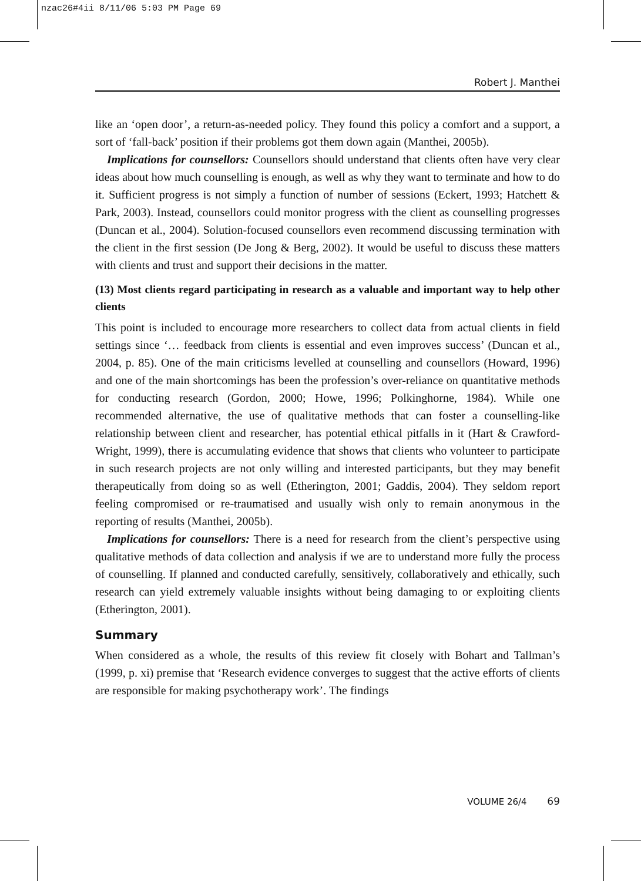nzac26#4ii 8/11/06 5:03 PM Page 69
Robert J. Manthei
like an ‘open door’, a return-as-needed policy. They found this policy a comfort and a support, a sort of ‘fall-back’ position if their problems got them down again (Manthei, 2005b).
Implications for counsellors: Counsellors should understand that clients often have very clear ideas about how much counselling is enough, as well as why they want to terminate and how to do it. Sufficient progress is not simply a function of number of sessions (Eckert, 1993; Hatchett & Park, 2003). Instead, counsellors could monitor progress with the client as counselling progresses (Duncan et al., 2004). Solution-focused counsellors even recommend discussing termination with the client in the first session (De Jong & Berg, 2002). It would be useful to discuss these matters with clients and trust and support their decisions in the matter.
(13) Most clients regard participating in research as a valuable and important way to help other clients
This point is included to encourage more researchers to collect data from actual clients in field settings since ‘… feedback from clients is essential and even improves success’ (Duncan et al., 2004, p. 85). One of the main criticisms levelled at counselling and counsellors (Howard, 1996) and one of the main shortcomings has been the profession’s over-reliance on quantitative methods for conducting research (Gordon, 2000; Howe, 1996; Polkinghorne, 1984). While one recommended alternative, the use of qualitative methods that can foster a counselling-like relationship between client and researcher, has potential ethical pitfalls in it (Hart & Crawford-Wright, 1999), there is accumulating evidence that shows that clients who volunteer to participate in such research projects are not only willing and interested participants, but they may benefit therapeutically from doing so as well (Etherington, 2001; Gaddis, 2004). They seldom report feeling compromised or re-traumatised and usually wish only to remain anonymous in the reporting of results (Manthei, 2005b).
Implications for counsellors: There is a need for research from the client’s perspective using qualitative methods of data collection and analysis if we are to understand more fully the process of counselling. If planned and conducted carefully, sensitively, collaboratively and ethically, such research can yield extremely valuable insights without being damaging to or exploiting clients (Etherington, 2001).
Summary
When considered as a whole, the results of this review fit closely with Bohart and Tallman’s (1999, p. xi) premise that ‘Research evidence converges to suggest that the active efforts of clients are responsible for making psychotherapy work’. The findings
VOLUME 26/4 69